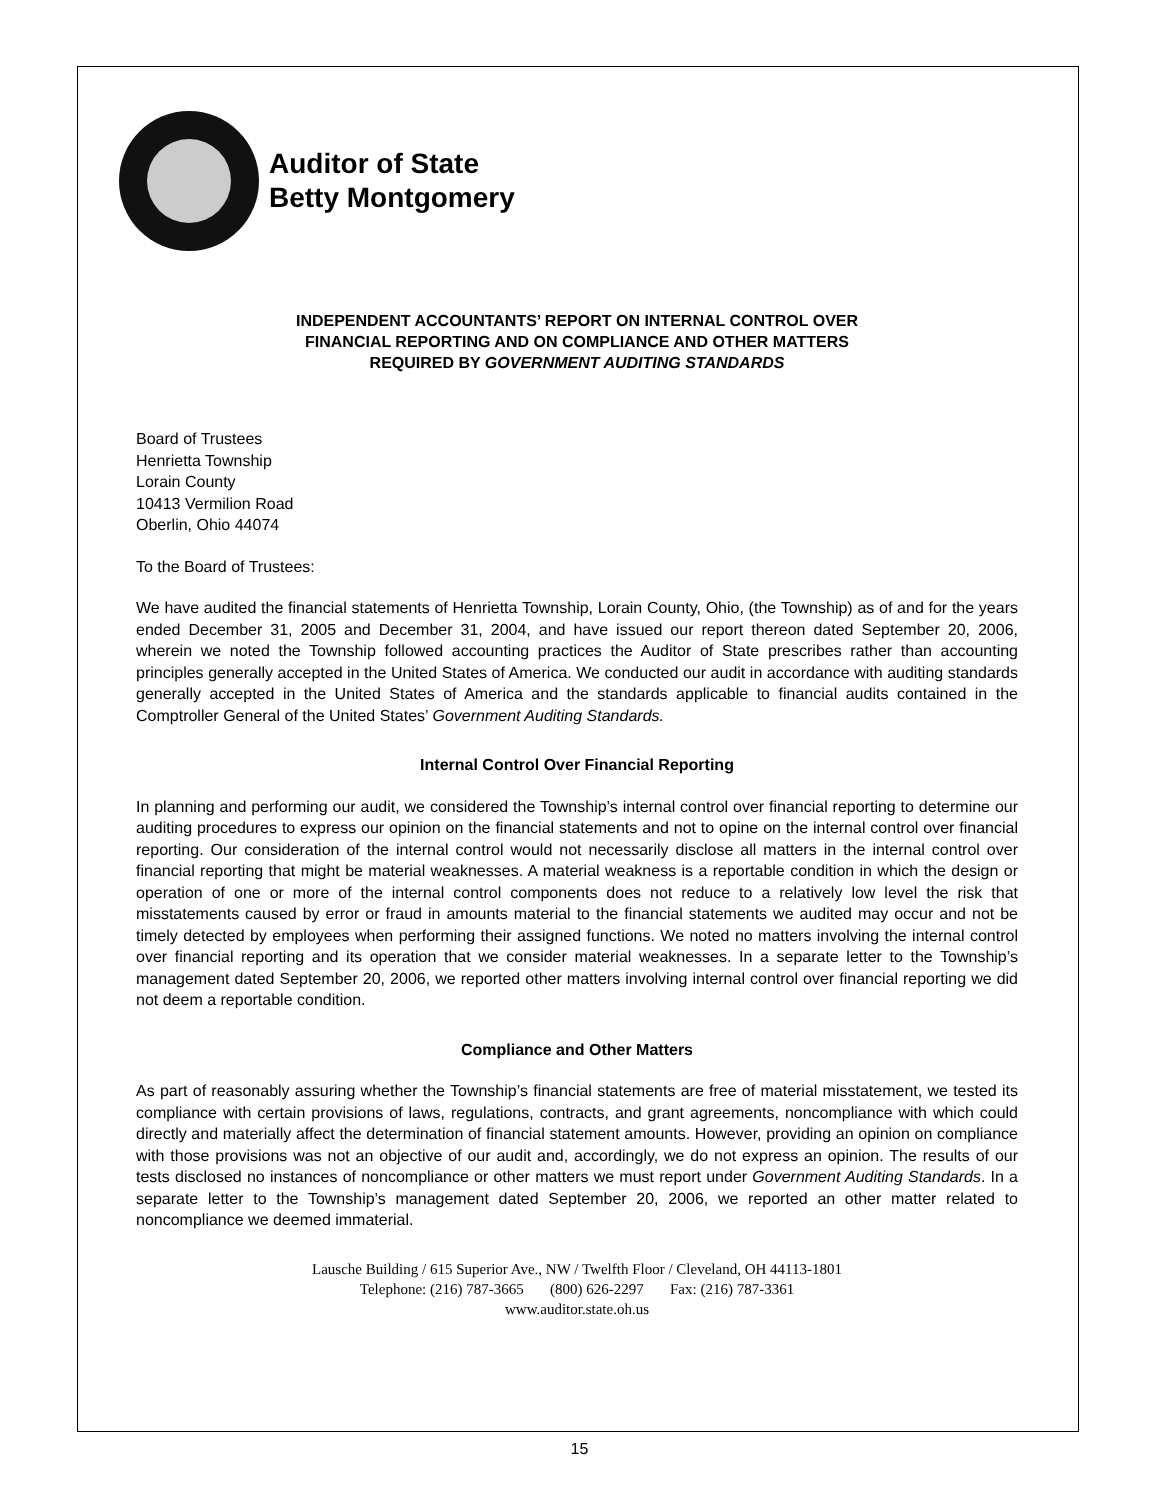Auditor of State
Betty Montgomery
INDEPENDENT ACCOUNTANTS’ REPORT ON INTERNAL CONTROL OVER
FINANCIAL REPORTING AND ON COMPLIANCE AND OTHER MATTERS
REQUIRED BY GOVERNMENT AUDITING STANDARDS
Board of Trustees
Henrietta Township
Lorain County
10413 Vermilion Road
Oberlin, Ohio 44074
To the Board of Trustees:
We have audited the financial statements of Henrietta Township, Lorain County, Ohio, (the Township) as of and for the years ended December 31, 2005 and December 31, 2004, and have issued our report thereon dated September 20, 2006, wherein we noted the Township followed accounting practices the Auditor of State prescribes rather than accounting principles generally accepted in the United States of America. We conducted our audit in accordance with auditing standards generally accepted in the United States of America and the standards applicable to financial audits contained in the Comptroller General of the United States’ Government Auditing Standards.
Internal Control Over Financial Reporting
In planning and performing our audit, we considered the Township’s internal control over financial reporting to determine our auditing procedures to express our opinion on the financial statements and not to opine on the internal control over financial reporting. Our consideration of the internal control would not necessarily disclose all matters in the internal control over financial reporting that might be material weaknesses. A material weakness is a reportable condition in which the design or operation of one or more of the internal control components does not reduce to a relatively low level the risk that misstatements caused by error or fraud in amounts material to the financial statements we audited may occur and not be timely detected by employees when performing their assigned functions. We noted no matters involving the internal control over financial reporting and its operation that we consider material weaknesses. In a separate letter to the Township’s management dated September 20, 2006, we reported other matters involving internal control over financial reporting we did not deem a reportable condition.
Compliance and Other Matters
As part of reasonably assuring whether the Township’s financial statements are free of material misstatement, we tested its compliance with certain provisions of laws, regulations, contracts, and grant agreements, noncompliance with which could directly and materially affect the determination of financial statement amounts. However, providing an opinion on compliance with those provisions was not an objective of our audit and, accordingly, we do not express an opinion. The results of our tests disclosed no instances of noncompliance or other matters we must report under Government Auditing Standards. In a separate letter to the Township’s management dated September 20, 2006, we reported an other matter related to noncompliance we deemed immaterial.
Lausche Building / 615 Superior Ave., NW / Twelfth Floor / Cleveland, OH 44113-1801
Telephone: (216) 787-3665 (800) 626-2297 Fax: (216) 787-3361
www.auditor.state.oh.us
15